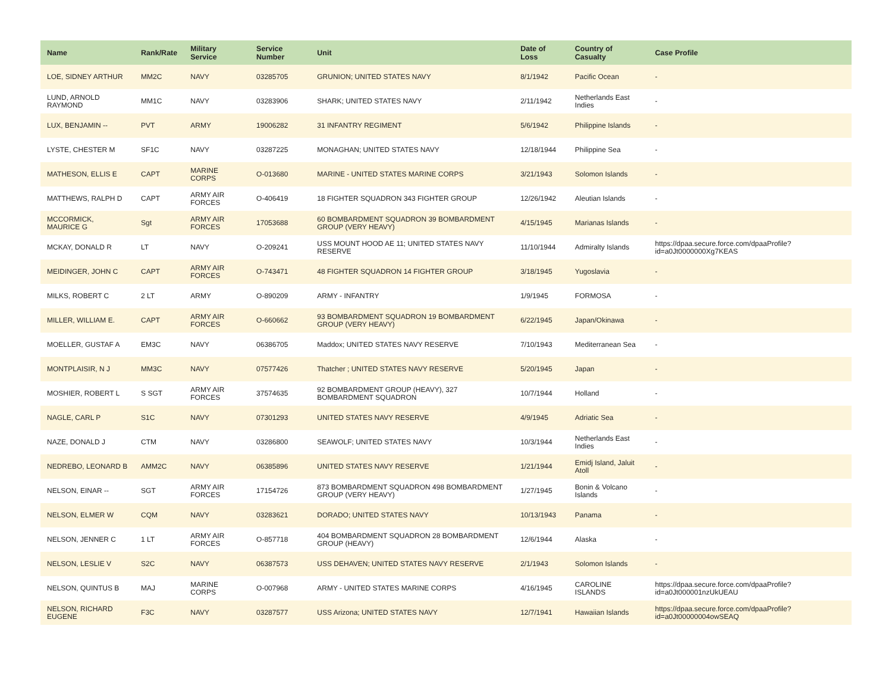| Name | Rank/Rate | Military Service | Service Number | Unit | Date of Loss | Country of Casualty | Case Profile |
| --- | --- | --- | --- | --- | --- | --- | --- |
| LOE, SIDNEY ARTHUR | MM2C | NAVY | 03285705 | GRUNION; UNITED STATES NAVY | 8/1/1942 | Pacific Ocean | - |
| LUND, ARNOLD RAYMOND | MM1C | NAVY | 03283906 | SHARK; UNITED STATES NAVY | 2/11/1942 | Netherlands East Indies | - |
| LUX, BENJAMIN -- | PVT | ARMY | 19006282 | 31 INFANTRY REGIMENT | 5/6/1942 | Philippine Islands | - |
| LYSTE, CHESTER M | SF1C | NAVY | 03287225 | MONAGHAN; UNITED STATES NAVY | 12/18/1944 | Philippine Sea | - |
| MATHESON, ELLIS E | CAPT | MARINE CORPS | O-013680 | MARINE - UNITED STATES MARINE CORPS | 3/21/1943 | Solomon Islands | - |
| MATTHEWS, RALPH D | CAPT | ARMY AIR FORCES | O-406419 | 18 FIGHTER SQUADRON 343 FIGHTER GROUP | 12/26/1942 | Aleutian Islands | - |
| MCCORMICK, MAURICE G | Sgt | ARMY AIR FORCES | 17053688 | 60 BOMBARDMENT SQUADRON 39 BOMBARDMENT GROUP (VERY HEAVY) | 4/15/1945 | Marianas Islands | - |
| MCKAY, DONALD R | LT | NAVY | O-209241 | USS MOUNT HOOD AE 11; UNITED STATES NAVY RESERVE | 11/10/1944 | Admiralty Islands | https://dpaa.secure.force.com/dpaaProfile?id=a0Jt0000000Xg7KEAS |
| MEIDINGER, JOHN C | CAPT | ARMY AIR FORCES | O-743471 | 48 FIGHTER SQUADRON 14 FIGHTER GROUP | 3/18/1945 | Yugoslavia | - |
| MILKS, ROBERT C | 2 LT | ARMY | O-890209 | ARMY - INFANTRY | 1/9/1945 | FORMOSA | - |
| MILLER, WILLIAM E. | CAPT | ARMY AIR FORCES | O-660662 | 93 BOMBARDMENT SQUADRON 19 BOMBARDMENT GROUP (VERY HEAVY) | 6/22/1945 | Japan/Okinawa | - |
| MOELLER, GUSTAF A | EM3C | NAVY | 06386705 | Maddox; UNITED STATES NAVY RESERVE | 7/10/1943 | Mediterranean Sea | - |
| MONTPLAISIR, N J | MM3C | NAVY | 07577426 | Thatcher ; UNITED STATES NAVY RESERVE | 5/20/1945 | Japan | - |
| MOSHIER, ROBERT L | S SGT | ARMY AIR FORCES | 37574635 | 92 BOMBARDMENT GROUP (HEAVY), 327 BOMBARDMENT SQUADRON | 10/7/1944 | Holland | - |
| NAGLE, CARL P | S1C | NAVY | 07301293 | UNITED STATES NAVY RESERVE | 4/9/1945 | Adriatic Sea | - |
| NAZE, DONALD J | CTM | NAVY | 03286800 | SEAWOLF; UNITED STATES NAVY | 10/3/1944 | Netherlands East Indies | - |
| NEDREBO, LEONARD B | AMM2C | NAVY | 06385896 | UNITED STATES NAVY RESERVE | 1/21/1944 | Emidj Island, Jaluit Atoll | - |
| NELSON, EINAR -- | SGT | ARMY AIR FORCES | 17154726 | 873 BOMBARDMENT SQUADRON 498 BOMBARDMENT GROUP (VERY HEAVY) | 1/27/1945 | Bonin & Volcano Islands | - |
| NELSON, ELMER W | CQM | NAVY | 03283621 | DORADO; UNITED STATES NAVY | 10/13/1943 | Panama | - |
| NELSON, JENNER C | 1 LT | ARMY AIR FORCES | O-857718 | 404 BOMBARDMENT SQUADRON 28 BOMBARDMENT GROUP (HEAVY) | 12/6/1944 | Alaska | - |
| NELSON, LESLIE V | S2C | NAVY | 06387573 | USS DEHAVEN; UNITED STATES NAVY RESERVE | 2/1/1943 | Solomon Islands | - |
| NELSON, QUINTUS B | MAJ | MARINE CORPS | O-007968 | ARMY - UNITED STATES MARINE CORPS | 4/16/1945 | CAROLINE ISLANDS | https://dpaa.secure.force.com/dpaaProfile?id=a0Jt000001nzUkUEAU |
| NELSON, RICHARD EUGENE | F3C | NAVY | 03287577 | USS Arizona; UNITED STATES NAVY | 12/7/1941 | Hawaiian Islands | https://dpaa.secure.force.com/dpaaProfile?id=a0Jt00000004owSEAQ |